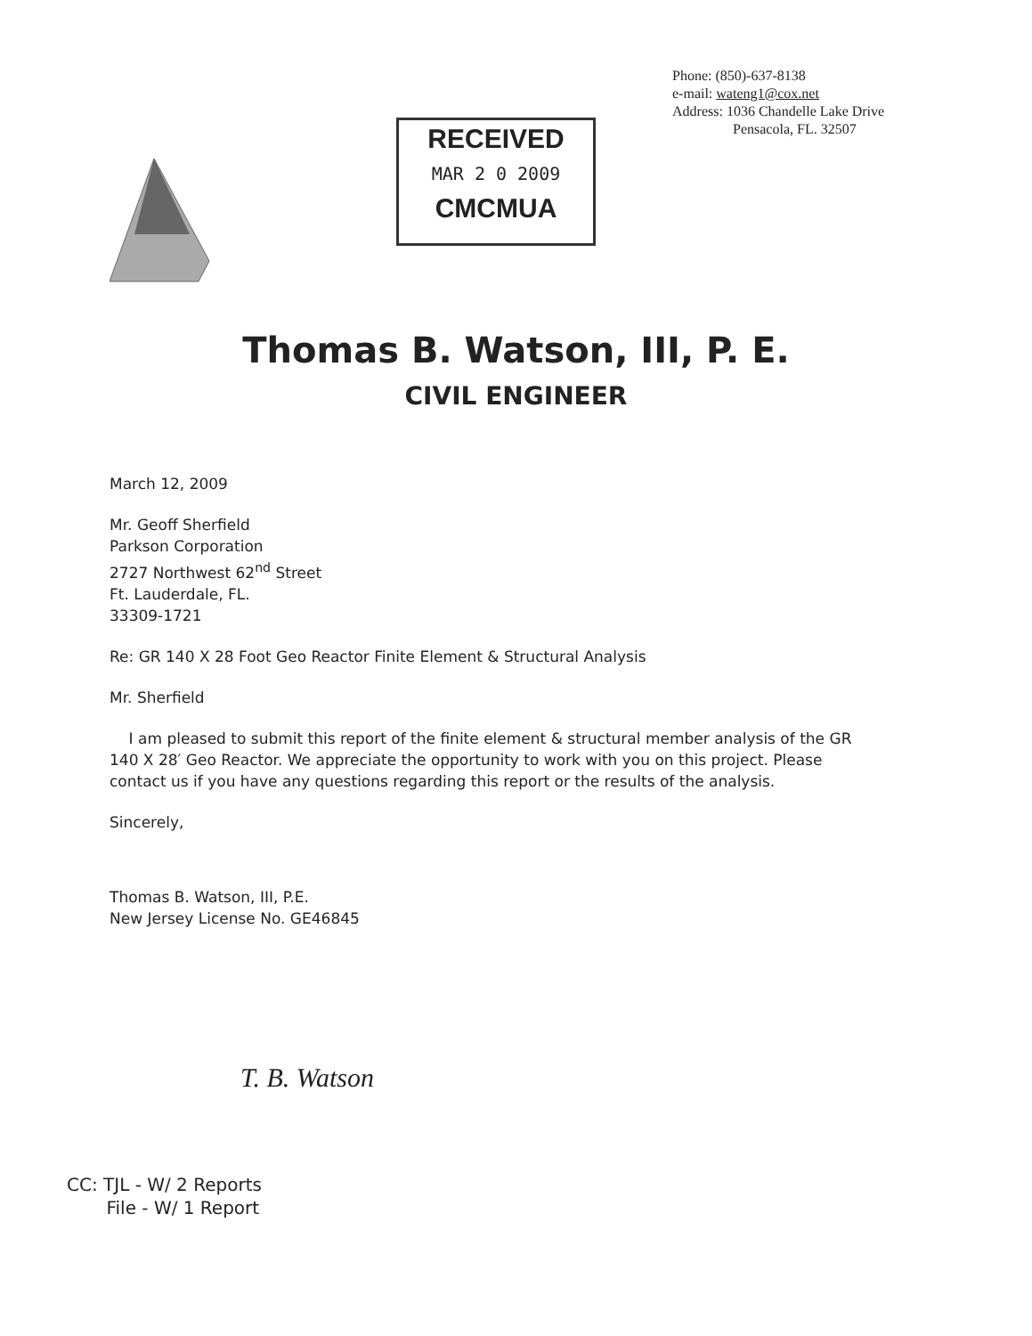Phone: (850)-637-8138
e-mail: wateng1@cox.net
Address: 1036 Chandelle Lake Drive
Pensacola, FL. 32507
RECEIVED
MAR 2 0 2009
CMCMUA
Thomas B. Watson, III, P. E.
CIVIL ENGINEER
March 12, 2009
Mr. Geoff Sherfield
Parkson Corporation
2727 Northwest 62<sup>nd</sup> Street
Ft. Lauderdale, FL.
33309-1721
Re: GR 140 X 28 Foot Geo Reactor Finite Element & Structural Analysis
Mr. Sherfield
I am pleased to submit this report of the finite element & structural member analysis of the GR 140 X 28′ Geo Reactor. We appreciate the opportunity to work with you on this project. Please contact us if you have any questions regarding this report or the results of the analysis.
Sincerely,
Thomas B. Watson, III, P.E.
New Jersey License No. GE46845
T. B. Watson
CC: TJL - W/ 2 Reports
File - W/ 1 Report